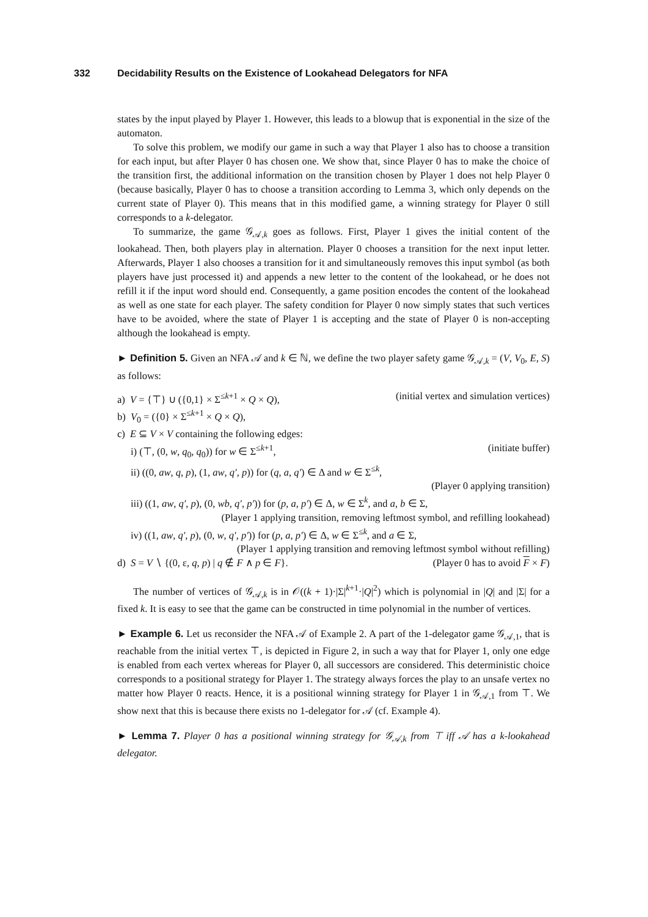332 Decidability Results on the Existence of Lookahead Delegators for NFA
states by the input played by Player 1. However, this leads to a blowup that is exponential in the size of the automaton.
To solve this problem, we modify our game in such a way that Player 1 also has to choose a transition for each input, but after Player 0 has chosen one. We show that, since Player 0 has to make the choice of the transition first, the additional information on the transition chosen by Player 1 does not help Player 0 (because basically, Player 0 has to choose a transition according to Lemma 3, which only depends on the current state of Player 0). This means that in this modified game, a winning strategy for Player 0 still corresponds to a k-delegator.
To summarize, the game 𝒢<sub>𝒜,k</sub> goes as follows. First, Player 1 gives the initial content of the lookahead. Then, both players play in alternation. Player 0 chooses a transition for the next input letter. Afterwards, Player 1 also chooses a transition for it and simultaneously removes this input symbol (as both players have just processed it) and appends a new letter to the content of the lookahead, or he does not refill it if the input word should end. Consequently, a game position encodes the content of the lookahead as well as one state for each player. The safety condition for Player 0 now simply states that such vertices have to be avoided, where the state of Player 1 is accepting and the state of Player 0 is non-accepting although the lookahead is empty.
► Definition 5. Given an NFA 𝒜 and k ∈ ℕ, we define the two player safety game 𝒢<sub>𝒜,k</sub> = (V, V<sub>0</sub>, E, S) as follows:
a) V = {⊤} ∪ ({0,1} × Σ<sup>≤k+1</sup> × Q × Q), (initial vertex and simulation vertices)
b) V<sub>0</sub> = ({0} × Σ<sup>≤k+1</sup> × Q × Q),
c) E ⊆ V × V containing the following edges:
i) (⊤, (0, w, q<sub>0</sub>, q<sub>0</sub>)) for w ∈ Σ<sup>≤k+1</sup>, (initiate buffer)
ii) ((0, aw, q, p), (1, aw, q′, p)) for (q, a, q′) ∈ Δ and w ∈ Σ<sup>≤k</sup>,
(Player 0 applying transition)
iii) ((1, aw, q′, p), (0, wb, q′, p′)) for (p, a, p′) ∈ Δ, w ∈ Σ<sup>k</sup>, and a, b ∈ Σ,
(Player 1 applying transition, removing leftmost symbol, and refilling lookahead)
iv) ((1, aw, q′, p), (0, w, q′, p′)) for (p, a, p′) ∈ Δ, w ∈ Σ<sup>≤k</sup>, and a ∈ Σ,
(Player 1 applying transition and removing leftmost symbol without refilling)
d) S = V ∖ {(0, ε, q, p) | q ∉ F ∧ p ∈ F}. (Player 0 has to avoid F × F)
The number of vertices of 𝒢<sub>𝒜,k</sub> is in 𝒪((k + 1)·|Σ|<sup>k+1</sup>·|Q|<sup>2</sup>) which is polynomial in |Q| and |Σ| for a fixed k. It is easy to see that the game can be constructed in time polynomial in the number of vertices.
► Example 6. Let us reconsider the NFA 𝒜 of Example 2. A part of the 1-delegator game 𝒢<sub>𝒜,1</sub>, that is reachable from the initial vertex ⊤, is depicted in Figure 2, in such a way that for Player 1, only one edge is enabled from each vertex whereas for Player 0, all successors are considered. This deterministic choice corresponds to a positional strategy for Player 1. The strategy always forces the play to an unsafe vertex no matter how Player 0 reacts. Hence, it is a positional winning strategy for Player 1 in 𝒢<sub>𝒜,1</sub> from ⊤. We show next that this is because there exists no 1-delegator for 𝒜 (cf. Example 4).
► Lemma 7. Player 0 has a positional winning strategy for 𝒢<sub>𝒜,k</sub> from ⊤ iff 𝒜 has a k-lookahead delegator.